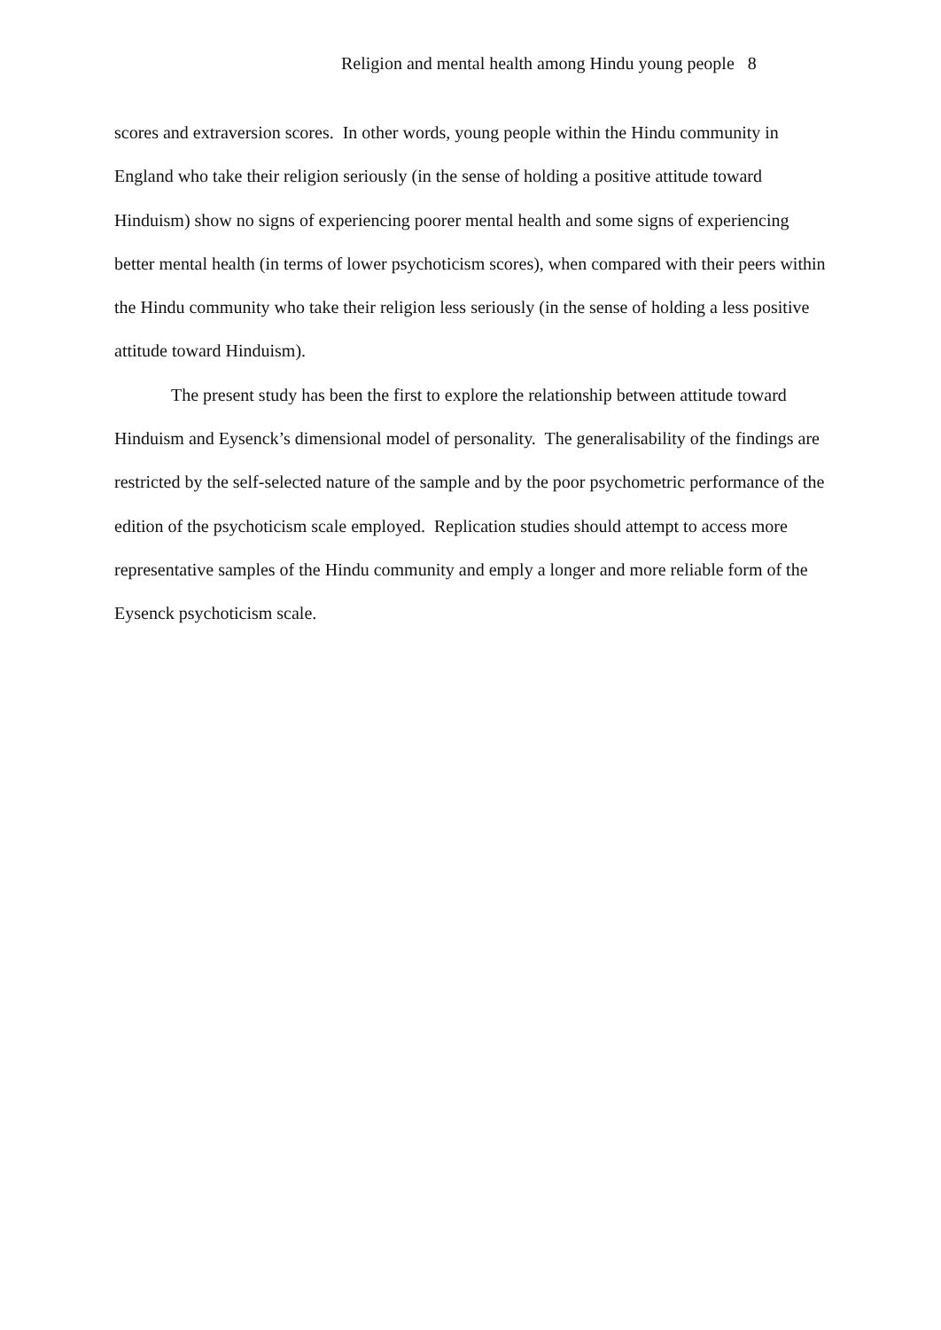Religion and mental health among Hindu young people 8
scores and extraversion scores. In other words, young people within the Hindu community in England who take their religion seriously (in the sense of holding a positive attitude toward Hinduism) show no signs of experiencing poorer mental health and some signs of experiencing better mental health (in terms of lower psychoticism scores), when compared with their peers within the Hindu community who take their religion less seriously (in the sense of holding a less positive attitude toward Hinduism).
The present study has been the first to explore the relationship between attitude toward Hinduism and Eysenck’s dimensional model of personality. The generalisability of the findings are restricted by the self-selected nature of the sample and by the poor psychometric performance of the edition of the psychoticism scale employed. Replication studies should attempt to access more representative samples of the Hindu community and emply a longer and more reliable form of the Eysenck psychoticism scale.